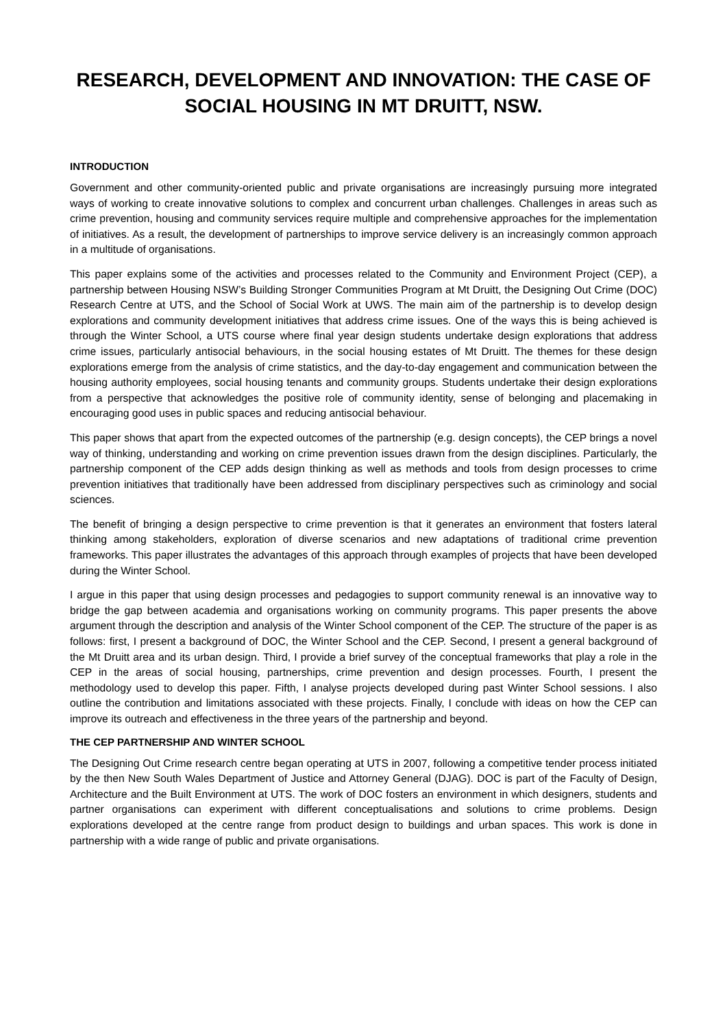RESEARCH, DEVELOPMENT AND INNOVATION: THE CASE OF SOCIAL HOUSING IN MT DRUITT, NSW.
INTRODUCTION
Government and other community-oriented public and private organisations are increasingly pursuing more integrated ways of working to create innovative solutions to complex and concurrent urban challenges. Challenges in areas such as crime prevention, housing and community services require multiple and comprehensive approaches for the implementation of initiatives. As a result, the development of partnerships to improve service delivery is an increasingly common approach in a multitude of organisations.
This paper explains some of the activities and processes related to the Community and Environment Project (CEP), a partnership between Housing NSW’s Building Stronger Communities Program at Mt Druitt, the Designing Out Crime (DOC) Research Centre at UTS, and the School of Social Work at UWS. The main aim of the partnership is to develop design explorations and community development initiatives that address crime issues. One of the ways this is being achieved is through the Winter School, a UTS course where final year design students undertake design explorations that address crime issues, particularly antisocial behaviours, in the social housing estates of Mt Druitt. The themes for these design explorations emerge from the analysis of crime statistics, and the day-to-day engagement and communication between the housing authority employees, social housing tenants and community groups. Students undertake their design explorations from a perspective that acknowledges the positive role of community identity, sense of belonging and placemaking in encouraging good uses in public spaces and reducing antisocial behaviour.
This paper shows that apart from the expected outcomes of the partnership (e.g. design concepts), the CEP brings a novel way of thinking, understanding and working on crime prevention issues drawn from the design disciplines. Particularly, the partnership component of the CEP adds design thinking as well as methods and tools from design processes to crime prevention initiatives that traditionally have been addressed from disciplinary perspectives such as criminology and social sciences.
The benefit of bringing a design perspective to crime prevention is that it generates an environment that fosters lateral thinking among stakeholders, exploration of diverse scenarios and new adaptations of traditional crime prevention frameworks. This paper illustrates the advantages of this approach through examples of projects that have been developed during the Winter School.
I argue in this paper that using design processes and pedagogies to support community renewal is an innovative way to bridge the gap between academia and organisations working on community programs. This paper presents the above argument through the description and analysis of the Winter School component of the CEP. The structure of the paper is as follows: first, I present a background of DOC, the Winter School and the CEP. Second, I present a general background of the Mt Druitt area and its urban design. Third, I provide a brief survey of the conceptual frameworks that play a role in the CEP in the areas of social housing, partnerships, crime prevention and design processes. Fourth, I present the methodology used to develop this paper. Fifth, I analyse projects developed during past Winter School sessions. I also outline the contribution and limitations associated with these projects. Finally, I conclude with ideas on how the CEP can improve its outreach and effectiveness in the three years of the partnership and beyond.
THE CEP PARTNERSHIP AND WINTER SCHOOL
The Designing Out Crime research centre began operating at UTS in 2007, following a competitive tender process initiated by the then New South Wales Department of Justice and Attorney General (DJAG). DOC is part of the Faculty of Design, Architecture and the Built Environment at UTS. The work of DOC fosters an environment in which designers, students and partner organisations can experiment with different conceptualisations and solutions to crime problems. Design explorations developed at the centre range from product design to buildings and urban spaces. This work is done in partnership with a wide range of public and private organisations.